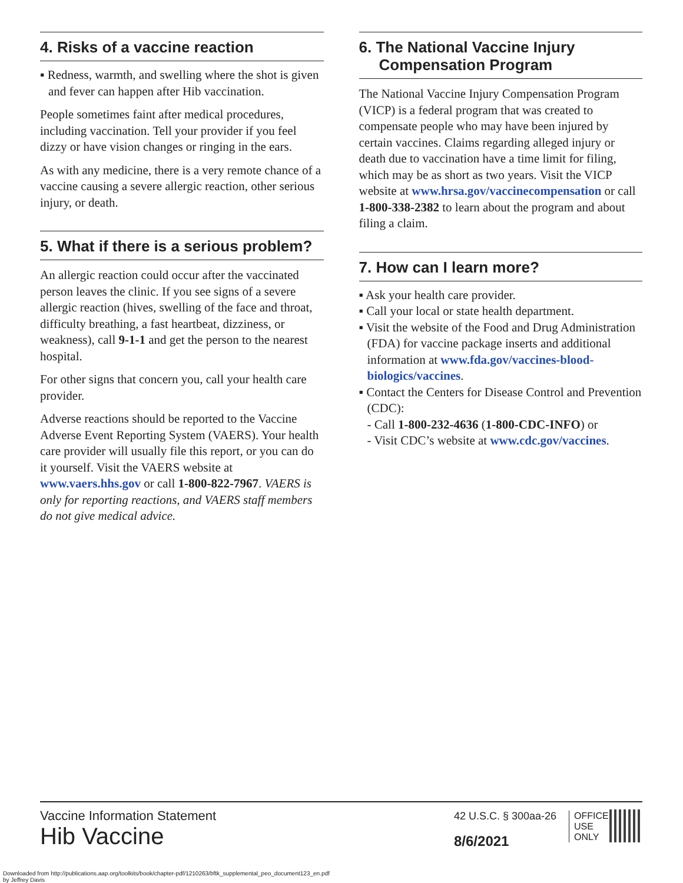4. Risks of a vaccine reaction
▪ Redness, warmth, and swelling where the shot is given and fever can happen after Hib vaccination.
People sometimes faint after medical procedures, including vaccination. Tell your provider if you feel dizzy or have vision changes or ringing in the ears.
As with any medicine, there is a very remote chance of a vaccine causing a severe allergic reaction, other serious injury, or death.
5. What if there is a serious problem?
An allergic reaction could occur after the vaccinated person leaves the clinic. If you see signs of a severe allergic reaction (hives, swelling of the face and throat, difficulty breathing, a fast heartbeat, dizziness, or weakness), call 9-1-1 and get the person to the nearest hospital.
For other signs that concern you, call your health care provider.
Adverse reactions should be reported to the Vaccine Adverse Event Reporting System (VAERS). Your health care provider will usually file this report, or you can do it yourself. Visit the VAERS website at www.vaers.hhs.gov or call 1-800-822-7967. VAERS is only for reporting reactions, and VAERS staff members do not give medical advice.
6. The National Vaccine Injury Compensation Program
The National Vaccine Injury Compensation Program (VICP) is a federal program that was created to compensate people who may have been injured by certain vaccines. Claims regarding alleged injury or death due to vaccination have a time limit for filing, which may be as short as two years. Visit the VICP website at www.hrsa.gov/vaccinecompensation or call 1-800-338-2382 to learn about the program and about filing a claim.
7. How can I learn more?
▪ Ask your health care provider.
▪ Call your local or state health department.
▪ Visit the website of the Food and Drug Administration (FDA) for vaccine package inserts and additional information at www.fda.gov/vaccines-blood-biologics/vaccines.
▪ Contact the Centers for Disease Control and Prevention (CDC):
- Call 1-800-232-4636 (1-800-CDC-INFO) or
- Visit CDC’s website at www.cdc.gov/vaccines.
Vaccine Information Statement
Hib Vaccine
42 U.S.C. § 300aa-26
8/6/2021
OFFICE
USE
ONLY
Downloaded from http://publications.aap.org/toolkits/book/chapter-pdf/1210263/bftk_supplemental_peo_document123_en.pdf
by Jeffrey Davis